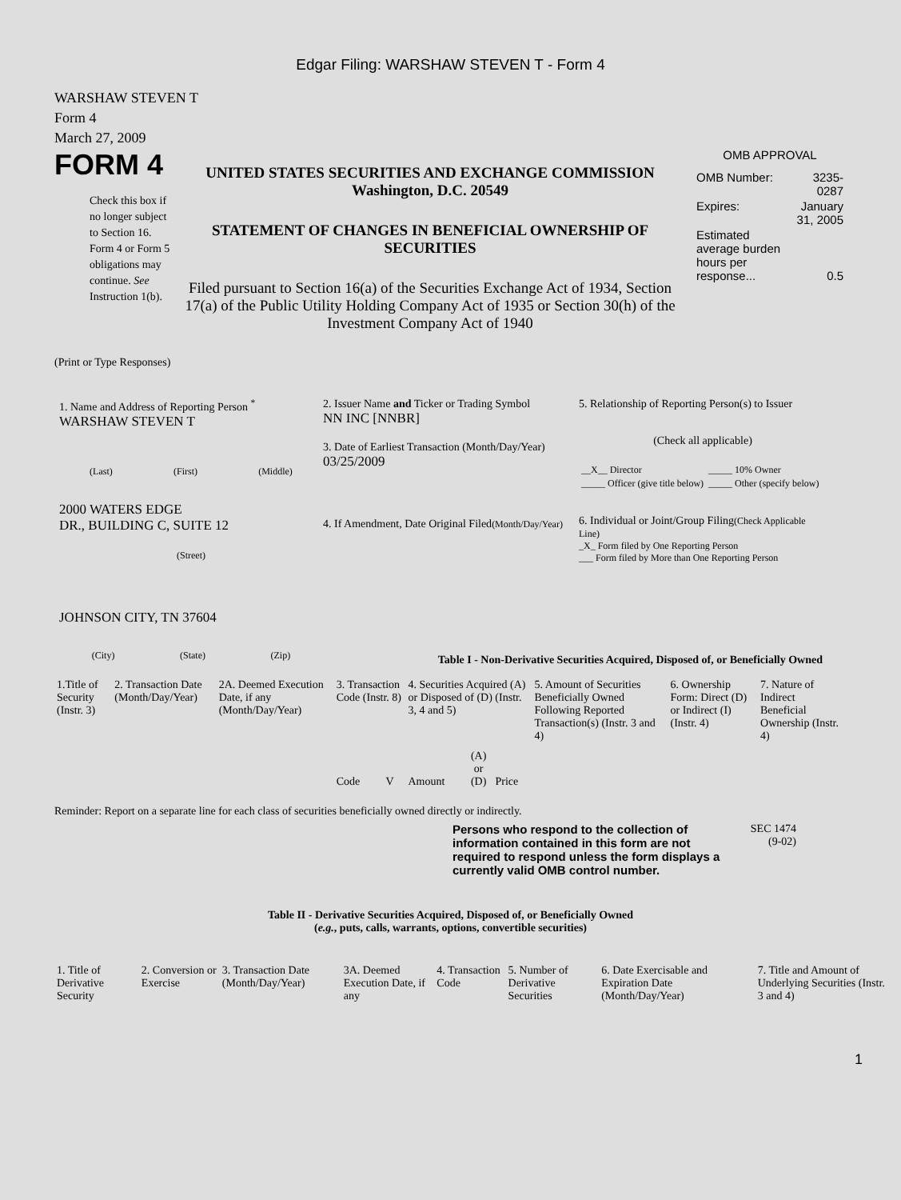Edgar Filing: WARSHAW STEVEN T - Form 4
WARSHAW STEVEN T
Form 4
March 27, 2009
FORM 4
Check this box if no longer subject to Section 16. Form 4 or Form 5 obligations may continue. See Instruction 1(b).
UNITED STATES SECURITIES AND EXCHANGE COMMISSION
Washington, D.C. 20549
STATEMENT OF CHANGES IN BENEFICIAL OWNERSHIP OF SECURITIES
Filed pursuant to Section 16(a) of the Securities Exchange Act of 1934, Section 17(a) of the Public Utility Holding Company Act of 1935 or Section 30(h) of the Investment Company Act of 1940
OMB APPROVAL
| OMB Number: | 3235-0287 |
| Expires: | January 31, 2005 |
| Estimated average burden hours per response... | 0.5 |
(Print or Type Responses)
1. Name and Address of Reporting Person <sup>*</sup>
WARSHAW STEVEN T
(Last) (First) (Middle)
2000 WATERS EDGE
DR., BUILDING C, SUITE 12
(Street)
JOHNSON CITY, TN 37604
(City) (State) (Zip)
2. Issuer Name and Ticker or Trading Symbol
NN INC [NNBR]
3. Date of Earliest Transaction (Month/Day/Year)
03/25/2009
4. If Amendment, Date Original Filed(Month/Day/Year)
5. Relationship of Reporting Person(s) to Issuer
(Check all applicable)
| __X__ Director | _____ 10% Owner |
| _____ Officer (give title below) | _____ Other (specify below) |
6. Individual or Joint/Group Filing(Check Applicable Line)
_X_ Form filed by One Reporting Person
___ Form filed by More than One Reporting Person
Table I - Non-Derivative Securities Acquired, Disposed of, or Beneficially Owned
| 1.Title of Security (Instr. 3) | 2. Transaction Date (Month/Day/Year) | 2A. Deemed Execution Date, if any (Month/Day/Year) | 3. Transaction Code (Instr. 8) | | 4. Securities Acquired (A) or Disposed of (D) (Instr. 3, 4 and 5) | | | 5. Amount of Securities Beneficially Owned Following Reported Transaction(s) (Instr. 3 and 4) | 6. Ownership Form: Direct (D) or Indirect (I) (Instr. 4) | 7. Nature of Indirect Beneficial Ownership (Instr. 4) |
| --- | --- | --- | --- | --- | --- | --- | --- | --- | --- | --- |
| | | | Code | V | Amount | (A) or (D) | Price | | | |
Reminder: Report on a separate line for each class of securities beneficially owned directly or indirectly.
Persons who respond to the collection of information contained in this form are not required to respond unless the form displays a currently valid OMB control number.
SEC 1474
(9-02)
Table II - Derivative Securities Acquired, Disposed of, or Beneficially Owned
(e.g., puts, calls, warrants, options, convertible securities)
| 1. Title of Derivative Security | 2. Conversion or Exercise | 3. Transaction Date (Month/Day/Year) | 3A. Deemed Execution Date, if any | 4. Transaction Code | 5. Number of Derivative Securities | 6. Date Exercisable and Expiration Date (Month/Day/Year) | 7. Title and Amount of Underlying Securities (Instr. 3 and 4) |
| --- | --- | --- | --- | --- | --- | --- | --- |
1